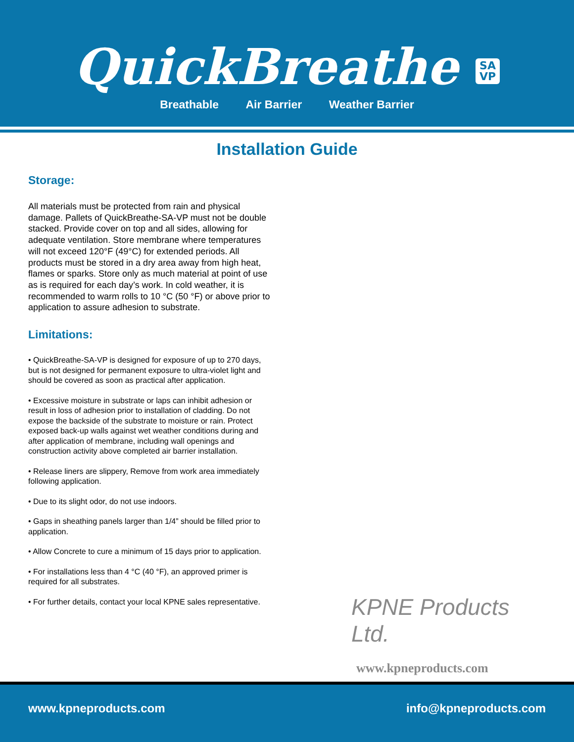QuickBreathe SA
VP
Breathable Air Barrier Weather Barrier
Installation Guide
Storage:
All materials must be protected from rain and physical damage. Pallets of QuickBreathe-SA-VP must not be double stacked. Provide cover on top and all sides, allowing for adequate ventilation. Store membrane where temperatures will not exceed 120°F (49°C) for extended periods. All products must be stored in a dry area away from high heat, flames or sparks. Store only as much material at point of use as is required for each day’s work. In cold weather, it is recommended to warm rolls to 10 °C (50 °F) or above prior to application to assure adhesion to substrate.
Limitations:
• QuickBreathe-SA-VP is designed for exposure of up to 270 days, but is not designed for permanent exposure to ultra-violet light and should be covered as soon as practical after application.
• Excessive moisture in substrate or laps can inhibit adhesion or result in loss of adhesion prior to installation of cladding. Do not expose the backside of the substrate to moisture or rain. Protect exposed back-up walls against wet weather conditions during and after application of membrane, including wall openings and construction activity above completed air barrier installation.
• Release liners are slippery, Remove from work area immediately following application.
• Due to its slight odor, do not use indoors.
• Gaps in sheathing panels larger than 1/4” should be filled prior to application.
• Allow Concrete to cure a minimum of 15 days prior to application.
• For installations less than 4 °C (40 °F), an approved primer is required for all substrates.
• For further details, contact your local KPNE sales representative.
KPNE Products Ltd.
www.kpneproducts.com
www.kpneproducts.com info@kpneproducts.com